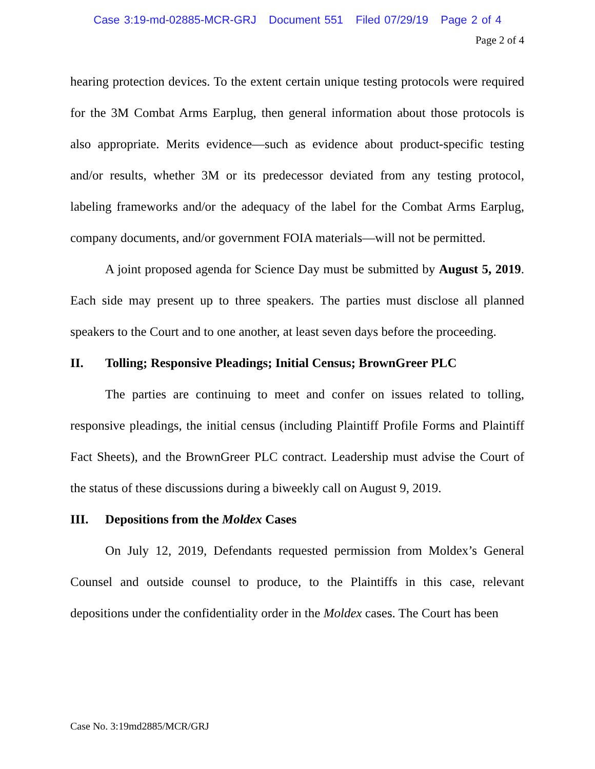Case 3:19-md-02885-MCR-GRJ Document 551 Filed 07/29/19 Page 2 of 4
Page 2 of 4
hearing protection devices. To the extent certain unique testing protocols were required for the 3M Combat Arms Earplug, then general information about those protocols is also appropriate. Merits evidence—such as evidence about product-specific testing and/or results, whether 3M or its predecessor deviated from any testing protocol, labeling frameworks and/or the adequacy of the label for the Combat Arms Earplug, company documents, and/or government FOIA materials—will not be permitted.
A joint proposed agenda for Science Day must be submitted by August 5, 2019. Each side may present up to three speakers. The parties must disclose all planned speakers to the Court and to one another, at least seven days before the proceeding.
II. Tolling; Responsive Pleadings; Initial Census; BrownGreer PLC
The parties are continuing to meet and confer on issues related to tolling, responsive pleadings, the initial census (including Plaintiff Profile Forms and Plaintiff Fact Sheets), and the BrownGreer PLC contract. Leadership must advise the Court of the status of these discussions during a biweekly call on August 9, 2019.
III. Depositions from the Moldex Cases
On July 12, 2019, Defendants requested permission from Moldex’s General Counsel and outside counsel to produce, to the Plaintiffs in this case, relevant depositions under the confidentiality order in the Moldex cases. The Court has been
Case No. 3:19md2885/MCR/GRJ